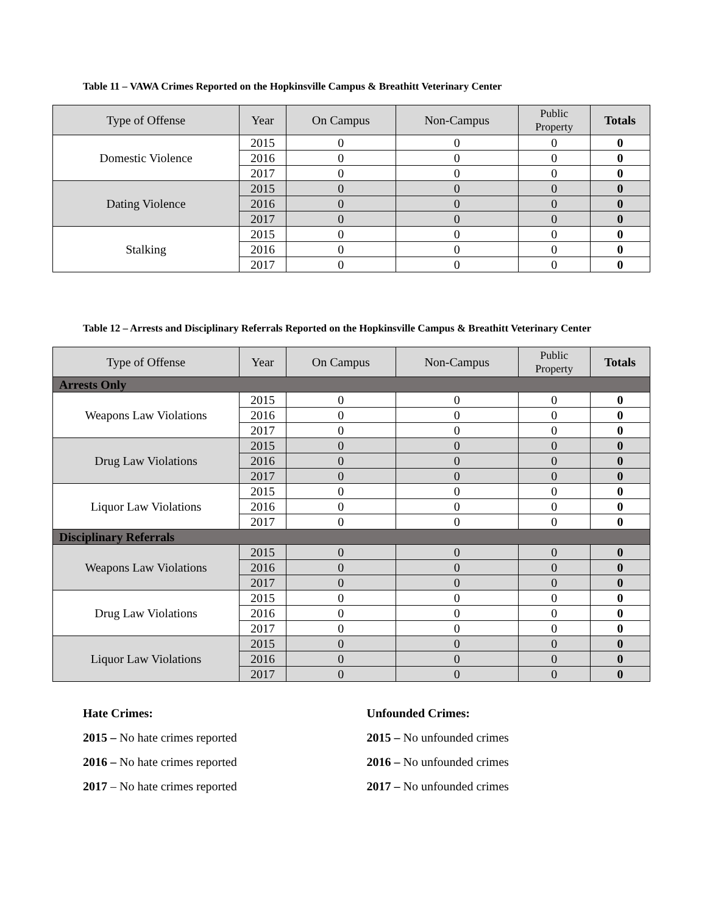Table 11 – VAWA Crimes Reported on the Hopkinsville Campus & Breathitt Veterinary Center
| Type of Offense | Year | On Campus | Non-Campus | Public Property | Totals |
| --- | --- | --- | --- | --- | --- |
| Domestic Violence | 2015 | 0 | 0 | 0 | 0 |
| | 2016 | 0 | 0 | 0 | 0 |
| | 2017 | 0 | 0 | 0 | 0 |
| Dating Violence | 2015 | 0 | 0 | 0 | 0 |
| | 2016 | 0 | 0 | 0 | 0 |
| | 2017 | 0 | 0 | 0 | 0 |
| Stalking | 2015 | 0 | 0 | 0 | 0 |
| | 2016 | 0 | 0 | 0 | 0 |
| | 2017 | 0 | 0 | 0 | 0 |
Table 12 – Arrests and Disciplinary Referrals Reported on the Hopkinsville Campus & Breathitt Veterinary Center
| Type of Offense | Year | On Campus | Non-Campus | Public Property | Totals |
| --- | --- | --- | --- | --- | --- |
| Arrests Only | | | | | |
| Weapons Law Violations | 2015 | 0 | 0 | 0 | 0 |
| | 2016 | 0 | 0 | 0 | 0 |
| | 2017 | 0 | 0 | 0 | 0 |
| Drug Law Violations | 2015 | 0 | 0 | 0 | 0 |
| | 2016 | 0 | 0 | 0 | 0 |
| | 2017 | 0 | 0 | 0 | 0 |
| Liquor Law Violations | 2015 | 0 | 0 | 0 | 0 |
| | 2016 | 0 | 0 | 0 | 0 |
| | 2017 | 0 | 0 | 0 | 0 |
| Disciplinary Referrals | | | | | |
| Weapons Law Violations | 2015 | 0 | 0 | 0 | 0 |
| | 2016 | 0 | 0 | 0 | 0 |
| | 2017 | 0 | 0 | 0 | 0 |
| Drug Law Violations | 2015 | 0 | 0 | 0 | 0 |
| | 2016 | 0 | 0 | 0 | 0 |
| | 2017 | 0 | 0 | 0 | 0 |
| Liquor Law Violations | 2015 | 0 | 0 | 0 | 0 |
| | 2016 | 0 | 0 | 0 | 0 |
| | 2017 | 0 | 0 | 0 | 0 |
Hate Crimes:
2015 – No hate crimes reported
2016 – No hate crimes reported
2017 – No hate crimes reported
Unfounded Crimes:
2015 – No unfounded crimes
2016 – No unfounded crimes
2017 – No unfounded crimes